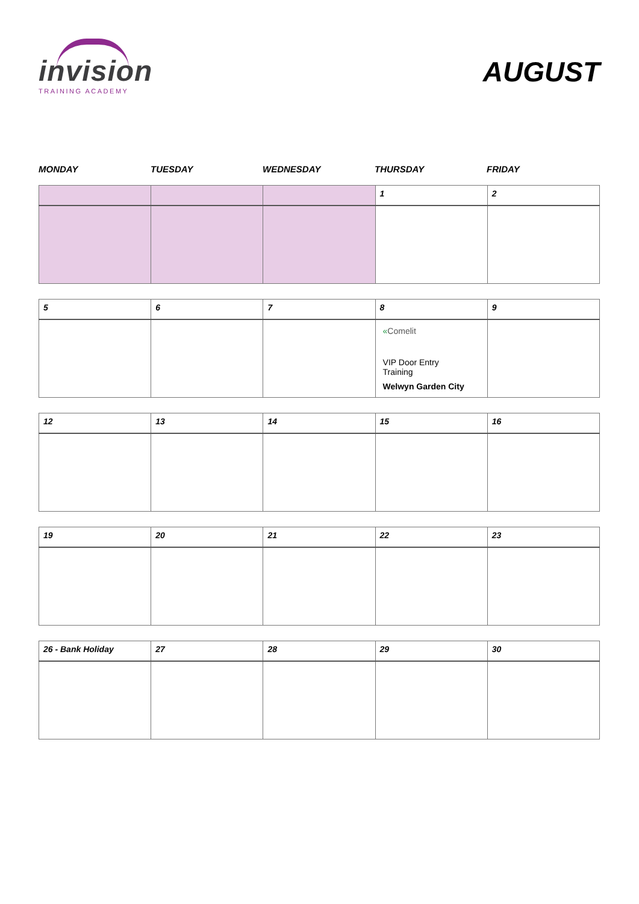invision
TRAINING ACADEMY
AUGUST
MONDAY TUESDAY WEDNESDAY THURSDAY FRIDAY
| | | | 1 | 2 |
| 5 | 6 | 7 | 8 | 9 |
| | | | « Comelit VIP Door Entry Training Welwyn Garden City | |
| 12 | 13 | 14 | 15 | 16 |
| 19 | 20 | 21 | 22 | 23 |
| 26 - Bank Holiday | 27 | 28 | 29 | 30 |